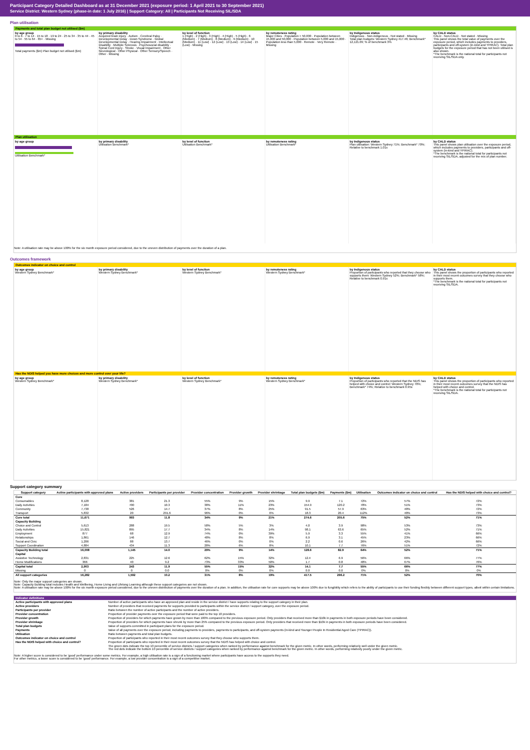Participant Category Detailed Dashboard as at 31 December 2021 (exposure period: 1 April 2021 to 30 September 2021)
Service District: Western Sydney (phase-in date: 1 July 2016) | Support Category: All | Participants Not Receiving SIL/SDA
Plan utilisation
Payments and total plan budget not utilised ($m)
by age group
0 to 6 · 7 to 14 · 15 to 18 · 19 to 24 · 25 to 34 · 35 to 44 · 45 to 54 · 55 to 64 · 65+ · Missing
Total payments ($m) Plan budget not utilised ($m)
by primary disability
Acquired brain injury · Autism · Cerebral Palsy · Developmental Delay · Down Syndrome · Global Developmental Delay · Hearing Impairment · Intellectual Disability · Multiple Sclerosis · Psychosocial disability · Spinal Cord Injury · Stroke · Visual Impairment · Other Neurological · Other Physical · Other Sensory/Speech · Other · Missing
by level of function
1 (High) · 2 (High) · 3 (High) · 4 (High) · 5 (High) · 6 (Medium) · 7 (Medium) · 8 (Medium) · 9 (Medium) · 10 (Medium) · 11 (Low) · 12 (Low) · 13 (Low) · 14 (Low) · 15 (Low) · Missing
by remoteness rating
Major Cities · Population > 50,000 · Population between 15,000 and 50,000 · Population between 5,000 and 15,000 · Population less than 5,000 · Remote · Very Remote · Missing
by Indigenous status
Indigenous · Non-indigenous · Not stated · Missing
Total plan budgets: Western Sydney 417.46; Benchmark* 12,121.09; % of benchmark 3%
by CALD status
CALD · Non-CALD · Not stated · Missing
This panel shows the total value of payments over the exposure period, which includes payments to providers, participants and off-system (in-kind and YPIRAC). Total plan budgets for the exposure period that has not been utilised is also shown.
*The benchmark is the national total for participants not receiving SIL/SDA only.
Plan utilisation
by age group
Utilisation Benchmark*
by primary disability
Utilisation Benchmark*
by level of function
Utilisation Benchmark*
by remoteness rating
Utilisation Benchmark*
by Indigenous status
Plan utilisation: Western Sydney 71%; Benchmark* 70%; Relative to benchmark 1.01x
by CALD status
This panel shows plan utilisation over the exposure period, which includes payments to providers, participants and off-system (in-kind and YPIRAC).
*The benchmark is the national total for participants not receiving SIL/SDA, adjusted for the mix of plan number.
Note: A utilisation rate may be above 100% for the six month exposure period considered, due to the uneven distribution of payments over the duration of a plan.
Outcomes framework
Outcomes indicator on choice and control
by age group
Western Sydney Benchmark*
by primary disability
Western Sydney Benchmark*
by level of function
Western Sydney Benchmark*
by remoteness rating
Western Sydney Benchmark*
by Indigenous status
Proportion of participants who reported that they choose who supports them: Western Sydney 52%; Benchmark* 58%; Relative to benchmark 0.91x
by CALD status
This panel shows the proportion of participants who reported in their most recent outcomes survey that they choose who supports them.
*The benchmark is the national total for participants not receiving SIL/SDA.
Has the NDIS helped you have more choices and more control over your life?
by age group
Western Sydney Benchmark*
by primary disability
Western Sydney Benchmark*
by level of function
Western Sydney Benchmark*
by remoteness rating
Western Sydney Benchmark*
by Indigenous status
Proportion of participants who reported that the NDIS has helped with choice and control: Western Sydney 70%; Benchmark* 74%; Relative to benchmark 0.95x
by CALD status
This panel shows the proportion of participants who reported in their most recent outcomes survey that the NDIS has helped with choice and control.
*The benchmark is the national total for participants not receiving SIL/SDA.
Support category summary
| Support category | Active participants with approved plans | Active providers | Participants per provider | Provider concentration | Provider growth | Provider shrinkage | Total plan budgets ($m) | Payments ($m) | Utilisation | Outcomes indicator on choice and control | Has the NDIS helped with choice and control? |
| --- | --- | --- | --- | --- | --- | --- | --- | --- | --- | --- | --- |
| Core | | | | | | | | | | | |
| Consumables | 8,128 | 381 | 21.3 | 55% | 9% | 15% | 9.9 | 7.1 | 72% | 57% | 72% |
| Daily Activities | 7,184 | 700 | 10.3 | 38% | 11% | 23% | 154.9 | 120.2 | 78% | 51% | 73% |
| Community | 7,738 | 526 | 14.7 | 37% | 8% | 25% | 91.5 | 57.9 | 63% | 48% | 72% |
| Transport | 5,832 | 20 | 291.6 | 96% | 0% | 0% | 18.3 | 20.4 | 112% | 48% | 73% |
| Core total | 11,671 | 993 | 11.8 | 34% | 9% | 21% | 274.6 | 205.6 | 75% | 52% | 71% |
| Capacity Building | | | | | | | | | | | |
| Choice and Control | 5,613 | 288 | 19.5 | 58% | 5% | 3% | 4.0 | 3.9 | 98% | 53% | 73% |
| Daily Activities | 15,821 | 895 | 17.7 | 34% | 8% | 14% | 98.1 | 63.6 | 65% | 52% | 71% |
| Employment | 877 | 68 | 12.9 | 74% | 0% | 39% | 5.9 | 3.3 | 55% | 41% | 66% |
| Relationships | 1,861 | 146 | 12.7 | 48% | 8% | 8% | 6.9 | 3.1 | 45% | 23% | 66% |
| Social and Civic | 1,206 | 88 | 13.7 | 46% | 0% | 0% | 2.2 | 0.6 | 26% | 42% | 66% |
| Support Coordination | 4,884 | 434 | 11.3 | 28% | 6% | 8% | 10.1 | 7.7 | 76% | 51% | 72% |
| Capacity Building total | 16,008 | 1,145 | 14.0 | 29% | 9% | 14% | 128.6 | 82.9 | 64% | 52% | 71% |
| Capital | | | | | | | | | | | |
| Assistive Technology | 2,831 | 225 | 12.6 | 62% | 15% | 32% | 12.4 | 6.9 | 56% | 66% | 77% |
| Home Modifications | 366 | 40 | 9.2 | 73% | 33% | 50% | 1.7 | 0.8 | 48% | 67% | 76% |
| Capital total | 2,903 | 243 | 11.9 | 55% | 15% | 32% | 14.1 | 7.7 | 55% | 66% | 77% |
| Missing | 0 | 0 | 0.0 | 0% | 0% | 0% | 0.0 | 0.0 | 0% | 0% | 0% |
| All support categories | 16,282 | 1,592 | 10.2 | 31% | 8% | 19% | 417.5 | 296.2 | 71% | 52% | 70% |
Note: Only the major support categories are shown.
Note: Capacity Building total includes Health and Wellbeing, Home Living and Lifelong Learning although these support categories are not shown.
Note: A utilisation rate may be above 100% for the six month exposure period considered, due to the uneven distribution of payments over the duration of a plan. In addition, the utilisation rate for core supports may be above 100% due to fungibility which refers to the ability of participants to use their funding flexibly between different support types, albeit within certain limitations.
Indicator definitions
| Active participants with approved plans | Number of active participants who have an approved plan and reside in the service district / have supports relating to the support category in their plan. |
| Active providers | Number of providers that received payments for supports provided to participants within the service district / support category, over the exposure period. |
| Participants per provider | Ratio between the number of active participants and the number of active providers. |
| Provider concentration | Proportion of provider payments over the exposure period that were paid to the top 10 providers. |
| Provider growth | Proportion of providers for which payments have grown by more than 100% compared to the previous exposure period. Only providers that received more than $10k in payments in both exposure periods have been considered. |
| Provider shrinkage | Proportion of providers for which payments have shrunk by more than 25% compared to the previous exposure period. Only providers that received more than $10k in payments in both exposure periods have been considered. |
| Total plan budgets | Value of supports committed in participant plans for the exposure period. |
| Payments | Value of all payments over the exposure period, including payments to providers, payments to participants, and off-system payments (in-kind and Younger People In Residential Aged Care (YPIRAC)). |
| Utilisation | Ratio between payments and total plan budgets. |
| Outcomes indicator on choice and control | Proportion of participants who reported in their most recent outcomes survey that they choose who supports them. |
| Has the NDIS helped with choice and control? | Proportion of participants who reported in their most recent outcomes survey that the NDIS has helped with choice and control. |
| | The green dots indicate the top 10 percentile of service districts / support categories when ranked by performance against benchmark for the given metric. In other words, performing relatively well under the given metric. The red dots indicate the bottom 10 percentile of service districts / support categories when ranked by performance against benchmark for the given metric. In other words, performing relatively poorly under the given metric. |
Note: A higher score is considered to be 'good' performance under some metrics. For example, a high utilisation rate is a sign of a functioning market where participants have access to the supports they need.
For other metrics, a lower score is considered to be 'good' performance. For example, a low provider concentration is a sign of a competitive market.